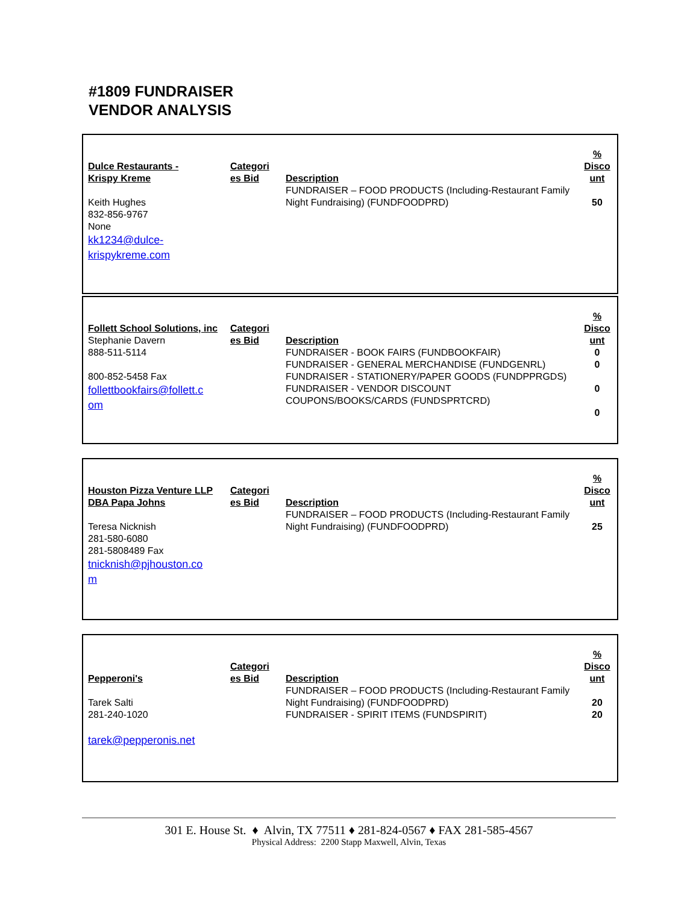#1809 FUNDRAISER
VENDOR ANALYSIS
| Dulce Restaurants - Krispy Kreme Keith Hughes 832-856-9767 None kk1234@dulce- krispykreme.com | Categori es Bid | Description FUNDRAISER – FOOD PRODUCTS (Including-Restaurant Family Night Fundraising) (FUNDFOODPRD) | % Disco unt 50 |
| Follett School Solutions, inc Stephanie Davern 888-511-5114 800-852-5458 Fax follettbookfairs@follett.c om | Categori es Bid | Description FUNDRAISER - BOOK FAIRS (FUNDBOOKFAIR) FUNDRAISER - GENERAL MERCHANDISE (FUNDGENRL) FUNDRAISER - STATIONERY/PAPER GOODS (FUNDPPRGDS) FUNDRAISER - VENDOR DISCOUNT COUPONS/BOOKS/CARDS (FUNDSPRTCRD) | % Disco unt 0 0 0 0 |
| Houston Pizza Venture LLP DBA Papa Johns Teresa Nicknish 281-580-6080 281-5808489 Fax tnicknish@pjhouston.co m | Categori es Bid | Description FUNDRAISER – FOOD PRODUCTS (Including-Restaurant Family Night Fundraising) (FUNDFOODPRD) | % Disco unt 25 |
| Pepperoni's Tarek Salti 281-240-1020 tarek@pepperonis.net | Categori es Bid | Description FUNDRAISER – FOOD PRODUCTS (Including-Restaurant Family Night Fundraising) (FUNDFOODPRD) FUNDRAISER - SPIRIT ITEMS (FUNDSPIRIT) | % Disco unt 20 20 |
301 E. House St. ♦ Alvin, TX 77511 ♦ 281-824-0567 ♦ FAX 281-585-4567
Physical Address: 2200 Stapp Maxwell, Alvin, Texas